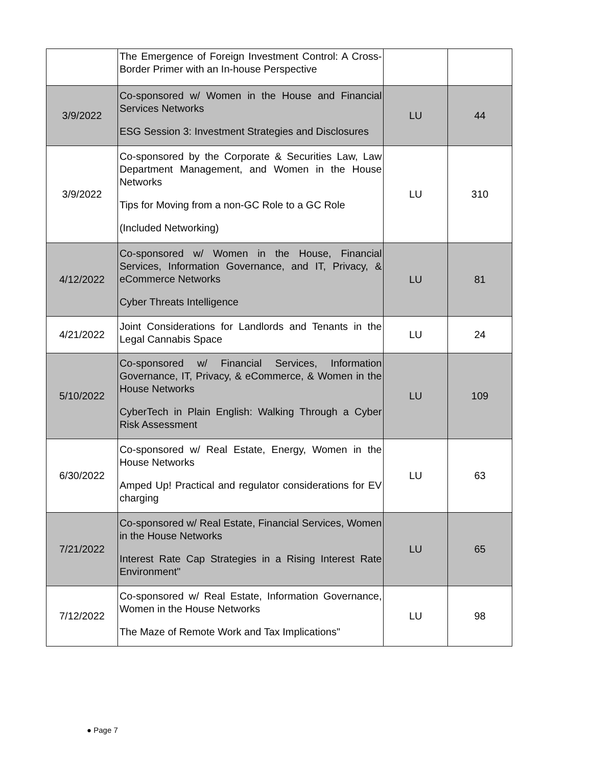| | The Emergence of Foreign Investment Control: A Cross-Border Primer with an In-house Perspective | | |
| 3/9/2022 | Co-sponsored w/ Women in the House and Financial Services Networks ESG Session 3: Investment Strategies and Disclosures | LU | 44 |
| 3/9/2022 | Co-sponsored by the Corporate & Securities Law, Law Department Management, and Women in the House Networks Tips for Moving from a non-GC Role to a GC Role (Included Networking) | LU | 310 |
| 4/12/2022 | Co-sponsored w/ Women in the House, Financial Services, Information Governance, and IT, Privacy, & eCommerce Networks Cyber Threats Intelligence | LU | 81 |
| 4/21/2022 | Joint Considerations for Landlords and Tenants in the Legal Cannabis Space | LU | 24 |
| 5/10/2022 | Co-sponsored w/ Financial Services, Information Governance, IT, Privacy, & eCommerce, & Women in the House Networks CyberTech in Plain English: Walking Through a Cyber Risk Assessment | LU | 109 |
| 6/30/2022 | Co-sponsored w/ Real Estate, Energy, Women in the House Networks Amped Up! Practical and regulator considerations for EV charging | LU | 63 |
| 7/21/2022 | Co-sponsored w/ Real Estate, Financial Services, Women in the House Networks Interest Rate Cap Strategies in a Rising Interest Rate Environment" | LU | 65 |
| 7/12/2022 | Co-sponsored w/ Real Estate, Information Governance, Women in the House Networks The Maze of Remote Work and Tax Implications" | LU | 98 |
● Page 7